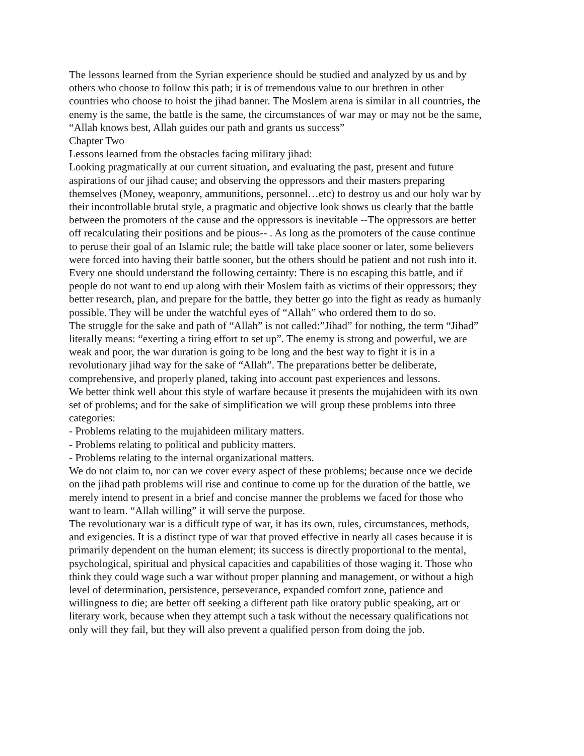The lessons learned from the Syrian experience should be studied and analyzed by us and by others who choose to follow this path; it is of tremendous value to our brethren in other countries who choose to hoist the jihad banner. The Moslem arena is similar in all countries, the enemy is the same, the battle is the same, the circumstances of war may or may not be the same, “Allah knows best, Allah guides our path and grants us success”
Chapter Two
Lessons learned from the obstacles facing military jihad:
Looking pragmatically at our current situation, and evaluating the past, present and future aspirations of our jihad cause; and observing the oppressors and their masters preparing themselves (Money, weaponry, ammunitions, personnel…etc) to destroy us and our holy war by their incontrollable brutal style, a pragmatic and objective look shows us clearly that the battle between the promoters of the cause and the oppressors is inevitable --The oppressors are better off recalculating their positions and be pious-- . As long as the promoters of the cause continue to peruse their goal of an Islamic rule; the battle will take place sooner or later, some believers were forced into having their battle sooner, but the others should be patient and not rush into it. Every one should understand the following certainty: There is no escaping this battle, and if people do not want to end up along with their Moslem faith as victims of their oppressors; they better research, plan, and prepare for the battle, they better go into the fight as ready as humanly possible. They will be under the watchful eyes of “Allah” who ordered them to do so.
The struggle for the sake and path of “Allah” is not called:”Jihad” for nothing, the term “Jihad” literally means: “exerting a tiring effort to set up”. The enemy is strong and powerful, we are weak and poor, the war duration is going to be long and the best way to fight it is in a revolutionary jihad way for the sake of “Allah”. The preparations better be deliberate, comprehensive, and properly planed, taking into account past experiences and lessons.
We better think well about this style of warfare because it presents the mujahideen with its own set of problems; and for the sake of simplification we will group these problems into three categories:
- Problems relating to the mujahideen military matters.
- Problems relating to political and publicity matters.
- Problems relating to the internal organizational matters.
We do not claim to, nor can we cover every aspect of these problems; because once we decide on the jihad path problems will rise and continue to come up for the duration of the battle, we merely intend to present in a brief and concise manner the problems we faced for those who want to learn. “Allah willing” it will serve the purpose.
The revolutionary war is a difficult type of war, it has its own, rules, circumstances, methods, and exigencies. It is a distinct type of war that proved effective in nearly all cases because it is primarily dependent on the human element; its success is directly proportional to the mental, psychological, spiritual and physical capacities and capabilities of those waging it. Those who think they could wage such a war without proper planning and management, or without a high level of determination, persistence, perseverance, expanded comfort zone, patience and willingness to die; are better off seeking a different path like oratory public speaking, art or literary work, because when they attempt such a task without the necessary qualifications not only will they fail, but they will also prevent a qualified person from doing the job.